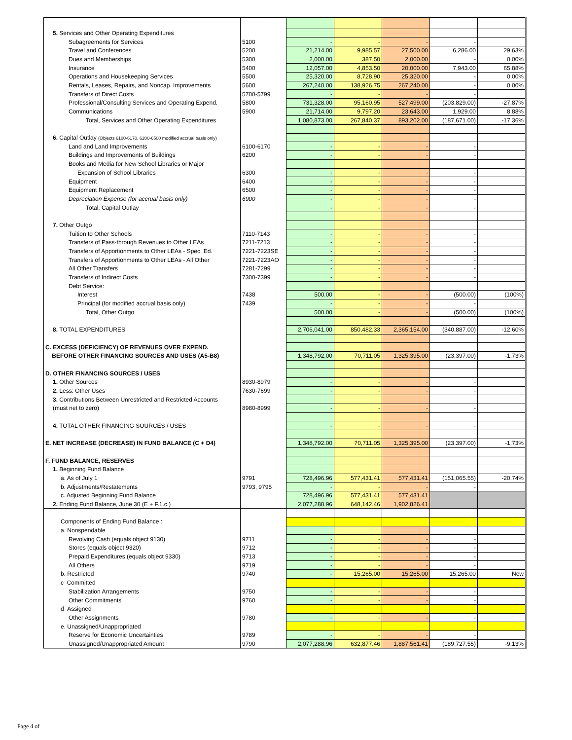| 5. Services and Other Operating Expenditures | | | | | | |
| Subagreements for Services | 5100 | - | - | - | - | |
| Travel and Conferences | 5200 | 21,214.00 | 9,985.57 | 27,500.00 | 6,286.00 | 29.63% |
| Dues and Memberships | 5300 | 2,000.00 | 387.50 | 2,000.00 | - | 0.00% |
| Insurance | 5400 | 12,057.00 | 4,853.50 | 20,000.00 | 7,943.00 | 65.88% |
| Operations and Housekeeping Services | 5500 | 25,320.00 | 8,728.90 | 25,320.00 | - | 0.00% |
| Rentals, Leases, Repairs, and Noncap. Improvements | 5600 | 267,240.00 | 138,926.75 | 267,240.00 | - | 0.00% |
| Transfers of Direct Costs | 5700-5799 | - | - | - | - | |
| Professional/Consulting Services and Operating Expend. | 5800 | 731,328.00 | 95,160.95 | 527,499.00 | (203,829.00) | -27.87% |
| Communications | 5900 | 21,714.00 | 9,797.20 | 23,643.00 | 1,929.00 | 8.88% |
| Total, Services and Other Operating Expenditures | | 1,080,873.00 | 267,840.37 | 893,202.00 | (187,671.00) | -17.36% |
| 6. Capital Outlay (Objects 6100-6170, 6200-6500 modified accrual basis only) | | | | | | |
| Land and Land Improvements | 6100-6170 | - | - | - | - | |
| Buildings and Improvements of Buildings | 6200 | - | - | - | - | |
| Books and Media for New School Libraries or Major | | | | | | |
| Expansion of School Libraries | 6300 | - | - | - | - | |
| Equipment | 6400 | - | - | - | - | |
| Equipment Replacement | 6500 | - | - | - | - | |
| Depreciation Expense (for accrual basis only) | 6900 | - | - | - | - | |
| Total, Capital Outlay | | - | - | - | - | |
| 7. Other Outgo | | | | | | |
| Tuition to Other Schools | 7110-7143 | - | - | - | - | |
| Transfers of Pass-through Revenues to Other LEAs | 7211-7213 | - | - | - | - | |
| Transfers of Apportionments to Other LEAs - Spec. Ed. | 7221-7223SE | - | - | - | - | |
| Transfers of Apportionments to Other LEAs - All Other | 7221-7223AO | - | - | - | - | |
| All Other Transfers | 7281-7299 | - | - | - | - | |
| Transfers of Indirect Costs | 7300-7399 | - | - | - | - | |
| Debt Service: | | | | | | |
| Interest | 7438 | 500.00 | - | - | (500.00) | (100%) |
| Principal (for modified accrual basis only) | 7439 | - | - | - | - | |
| Total, Other Outgo | | 500.00 | - | - | (500.00) | (100%) |
| 8. TOTAL EXPENDITURES | | 2,706,041.00 | 850,482.33 | 2,365,154.00 | (340,887.00) | -12.60% |
| C. EXCESS (DEFICIENCY) OF REVENUES OVER EXPEND. | | | | | | |
| BEFORE OTHER FINANCING SOURCES AND USES (A5-B8) | | 1,348,792.00 | 70,711.05 | 1,325,395.00 | (23,397.00) | -1.73% |
| D. OTHER FINANCING SOURCES / USES | | | | | | |
| 1. Other Sources | 8930-8979 | - | - | - | - | |
| 2. Less: Other Uses | 7630-7699 | - | - | - | - | |
| 3. Contributions Between Unrestricted and Restricted Accounts | | | | | | |
| (must net to zero) | 8980-8999 | - | - | - | - | |
| 4. TOTAL OTHER FINANCING SOURCES / USES | | - | - | - | - | |
| E. NET INCREASE (DECREASE) IN FUND BALANCE (C + D4) | | 1,348,792.00 | 70,711.05 | 1,325,395.00 | (23,397.00) | -1.73% |
| F. FUND BALANCE, RESERVES | | | | | | |
| 1. Beginning Fund Balance | | | | | | |
| a. As of July 1 | 9791 | 728,496.96 | 577,431.41 | 577,431.41 | (151,065.55) | -20.74% |
| b. Adjustments/Restatements | 9793, 9795 | - | - | - | - | |
| c. Adjusted Beginning Fund Balance | | 728,496.96 | 577,431.41 | 577,431.41 | | |
| 2. Ending Fund Balance, June 30 (E + F.1.c.) | | 2,077,288.96 | 648,142.46 | 1,902,826.41 | | |
| Components of Ending Fund Balance : | | | | | | |
| a. Nonspendable | | | | | | |
| Revolving Cash (equals object 9130) | 9711 | - | - | - | - | |
| Stores (equals object 9320) | 9712 | - | - | - | - | |
| Prepaid Expenditures (equals object 9330) | 9713 | - | - | - | - | |
| All Others | 9719 | - | - | - | - | |
| b. Restricted | 9740 | - | 15,265.00 | 15,265.00 | 15,265.00 | New |
| c Committed | | | | | | |
| Stabilization Arrangements | 9750 | - | - | - | - | |
| Other Commitments | 9760 | - | - | - | - | |
| d Assigned | | | | | | |
| Other Assignments | 9780 | - | - | - | - | |
| e. Unassigned/Unappropriated | | | | | | |
| Reserve for Economic Uncertainties | 9789 | - | - | - | - | |
| Unassigned/Unappropriated Amount | 9790 | 2,077,288.96 | 632,877.46 | 1,887,561.41 | (189,727.55) | -9.13% |
Page 4 of